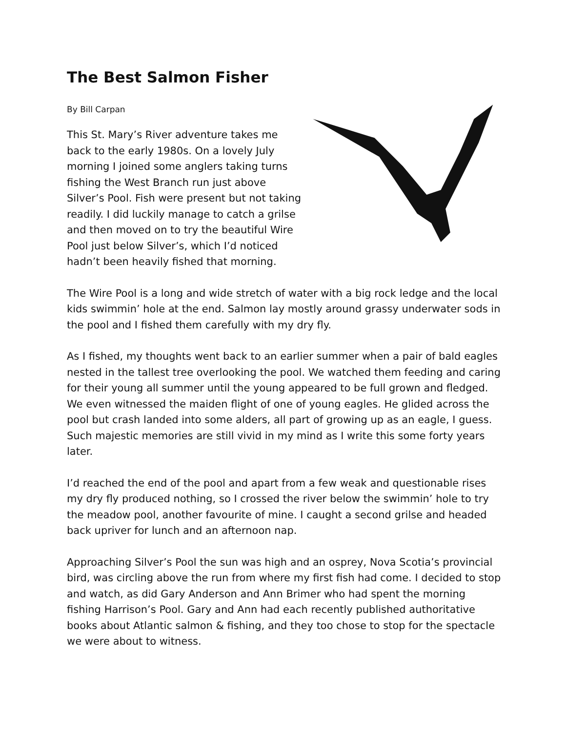The Best Salmon Fisher
By Bill Carpan
This St. Mary’s River adventure takes me back to the early 1980s. On a lovely July morning I joined some anglers taking turns fishing the West Branch run just above Silver’s Pool. Fish were present but not taking readily. I did luckily manage to catch a grilse and then moved on to try the beautiful Wire Pool just below Silver’s, which I’d noticed hadn’t been heavily fished that morning.
The Wire Pool is a long and wide stretch of water with a big rock ledge and the local kids swimmin’ hole at the end. Salmon lay mostly around grassy underwater sods in the pool and I fished them carefully with my dry fly.
As I fished, my thoughts went back to an earlier summer when a pair of bald eagles nested in the tallest tree overlooking the pool. We watched them feeding and caring for their young all summer until the young appeared to be full grown and fledged. We even witnessed the maiden flight of one of young eagles. He glided across the pool but crash landed into some alders, all part of growing up as an eagle, I guess. Such majestic memories are still vivid in my mind as I write this some forty years later.
I’d reached the end of the pool and apart from a few weak and questionable rises my dry fly produced nothing, so I crossed the river below the swimmin’ hole to try the meadow pool, another favourite of mine. I caught a second grilse and headed back upriver for lunch and an afternoon nap.
Approaching Silver’s Pool the sun was high and an osprey, Nova Scotia’s provincial bird, was circling above the run from where my first fish had come. I decided to stop and watch, as did Gary Anderson and Ann Brimer who had spent the morning fishing Harrison’s Pool. Gary and Ann had each recently published authoritative books about Atlantic salmon & fishing, and they too chose to stop for the spectacle we were about to witness.